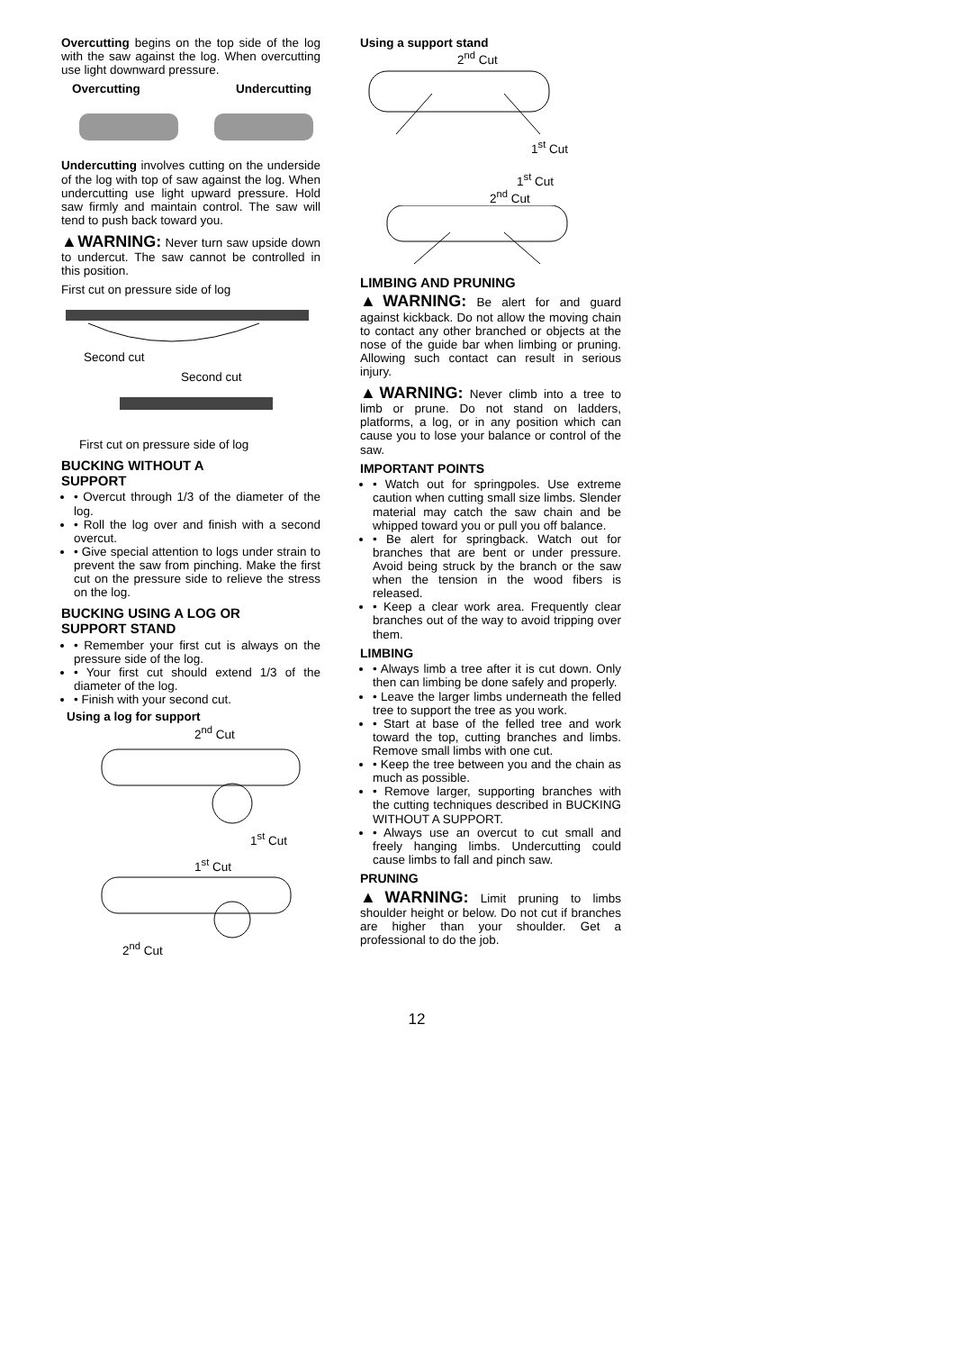Overcutting begins on the top side of the log with the saw against the log. When overcutting use light downward pressure.
Overcutting Undercutting
Undercutting involves cutting on the underside of the log with top of saw against the log. When undercutting use light upward pressure. Hold saw firmly and maintain control. The saw will tend to push back toward you.
▲WARNING: Never turn saw upside down to undercut. The saw cannot be controlled in this position.
First cut on pressure side of log
Second cut
Second cut
First cut on pressure side of log
BUCKING WITHOUT A
SUPPORT
• Overcut through 1/3 of the diameter of the log.
• Roll the log over and finish with a second overcut.
• Give special attention to logs under strain to prevent the saw from pinching. Make the first cut on the pressure side to relieve the stress on the log.
BUCKING USING A LOG OR
SUPPORT STAND
• Remember your first cut is always on the pressure side of the log.
• Your first cut should extend 1/3 of the diameter of the log.
• Finish with your second cut.
Using a log for support
2<sup>nd</sup> Cut
1<sup>st</sup> Cut
1<sup>st</sup> Cut
2<sup>nd</sup> Cut
Using a support stand
2<sup>nd</sup> Cut
1<sup>st</sup> Cut
1<sup>st</sup> Cut
2<sup>nd</sup> Cut
LIMBING AND PRUNING
▲WARNING: Be alert for and guard against kickback. Do not allow the moving chain to contact any other branched or objects at the nose of the guide bar when limbing or pruning. Allowing such contact can result in serious injury.
▲WARNING: Never climb into a tree to limb or prune. Do not stand on ladders, platforms, a log, or in any position which can cause you to lose your balance or control of the saw.
IMPORTANT POINTS
• Watch out for springpoles. Use extreme caution when cutting small size limbs. Slender material may catch the saw chain and be whipped toward you or pull you off balance.
• Be alert for springback. Watch out for branches that are bent or under pressure. Avoid being struck by the branch or the saw when the tension in the wood fibers is released.
• Keep a clear work area. Frequently clear branches out of the way to avoid tripping over them.
LIMBING
• Always limb a tree after it is cut down. Only then can limbing be done safely and properly.
• Leave the larger limbs underneath the felled tree to support the tree as you work.
• Start at base of the felled tree and work toward the top, cutting branches and limbs. Remove small limbs with one cut.
• Keep the tree between you and the chain as much as possible.
• Remove larger, supporting branches with the cutting techniques described in BUCKING WITHOUT A SUPPORT.
• Always use an overcut to cut small and freely hanging limbs. Undercutting could cause limbs to fall and pinch saw.
PRUNING
▲WARNING: Limit pruning to limbs shoulder height or below. Do not cut if branches are higher than your shoulder. Get a professional to do the job.
12